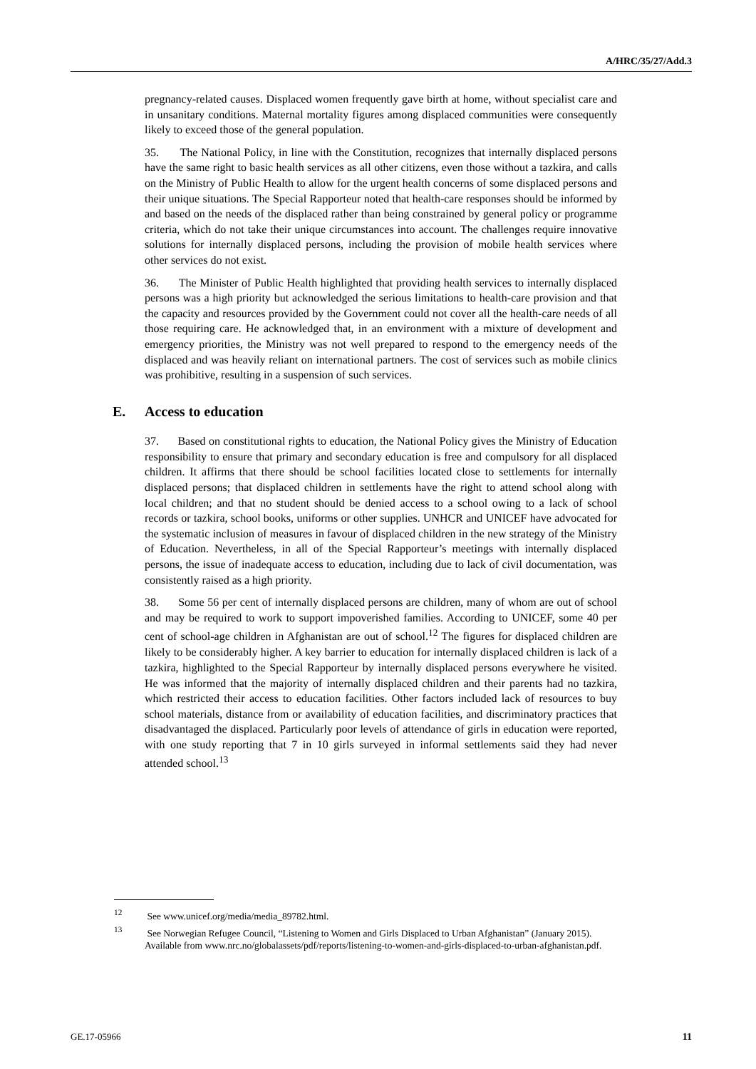A/HRC/35/27/Add.3
pregnancy-related causes. Displaced women frequently gave birth at home, without specialist care and in unsanitary conditions. Maternal mortality figures among displaced communities were consequently likely to exceed those of the general population.
35. The National Policy, in line with the Constitution, recognizes that internally displaced persons have the same right to basic health services as all other citizens, even those without a tazkira, and calls on the Ministry of Public Health to allow for the urgent health concerns of some displaced persons and their unique situations. The Special Rapporteur noted that health-care responses should be informed by and based on the needs of the displaced rather than being constrained by general policy or programme criteria, which do not take their unique circumstances into account. The challenges require innovative solutions for internally displaced persons, including the provision of mobile health services where other services do not exist.
36. The Minister of Public Health highlighted that providing health services to internally displaced persons was a high priority but acknowledged the serious limitations to health-care provision and that the capacity and resources provided by the Government could not cover all the health-care needs of all those requiring care. He acknowledged that, in an environment with a mixture of development and emergency priorities, the Ministry was not well prepared to respond to the emergency needs of the displaced and was heavily reliant on international partners. The cost of services such as mobile clinics was prohibitive, resulting in a suspension of such services.
E. Access to education
37. Based on constitutional rights to education, the National Policy gives the Ministry of Education responsibility to ensure that primary and secondary education is free and compulsory for all displaced children. It affirms that there should be school facilities located close to settlements for internally displaced persons; that displaced children in settlements have the right to attend school along with local children; and that no student should be denied access to a school owing to a lack of school records or tazkira, school books, uniforms or other supplies. UNHCR and UNICEF have advocated for the systematic inclusion of measures in favour of displaced children in the new strategy of the Ministry of Education. Nevertheless, in all of the Special Rapporteur’s meetings with internally displaced persons, the issue of inadequate access to education, including due to lack of civil documentation, was consistently raised as a high priority.
38. Some 56 per cent of internally displaced persons are children, many of whom are out of school and may be required to work to support impoverished families. According to UNICEF, some 40 per cent of school-age children in Afghanistan are out of school.<sup>12</sup> The figures for displaced children are likely to be considerably higher. A key barrier to education for internally displaced children is lack of a tazkira, highlighted to the Special Rapporteur by internally displaced persons everywhere he visited. He was informed that the majority of internally displaced children and their parents had no tazkira, which restricted their access to education facilities. Other factors included lack of resources to buy school materials, distance from or availability of education facilities, and discriminatory practices that disadvantaged the displaced. Particularly poor levels of attendance of girls in education were reported, with one study reporting that 7 in 10 girls surveyed in informal settlements said they had never attended school.<sup>13</sup>
<sup>12</sup> See www.unicef.org/media/media_89782.html.
<sup>13</sup> See Norwegian Refugee Council, “Listening to Women and Girls Displaced to Urban Afghanistan” (January 2015). Available from www.nrc.no/globalassets/pdf/reports/listening-to-women-and-girls-displaced-to-urban-afghanistan.pdf.
GE.17-05966 11